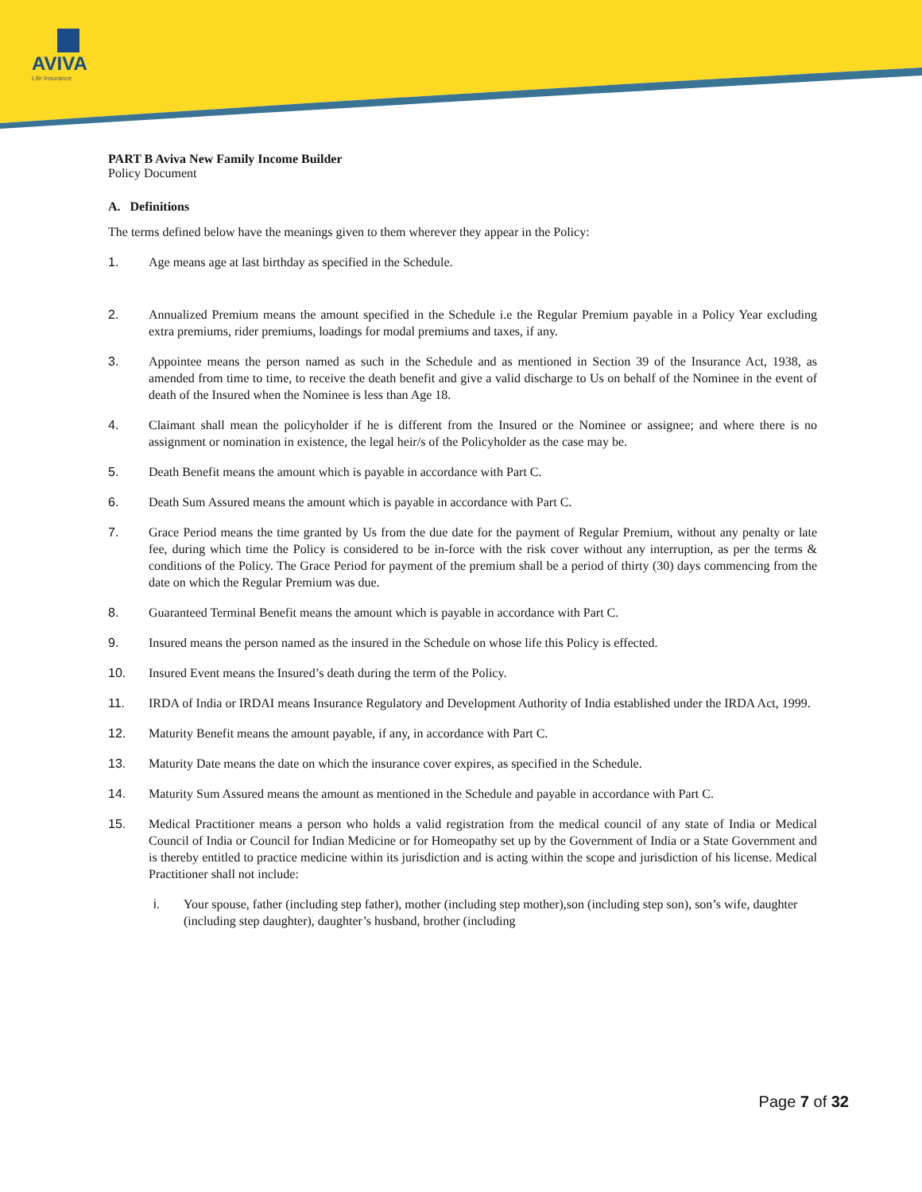AVIVA
Life Insurance
PART B Aviva New Family Income Builder
Policy Document
A. Definitions
The terms defined below have the meanings given to them wherever they appear in the Policy:
1. Age means age at last birthday as specified in the Schedule.
2. Annualized Premium means the amount specified in the Schedule i.e the Regular Premium payable in a Policy Year excluding extra premiums, rider premiums, loadings for modal premiums and taxes, if any.
3. Appointee means the person named as such in the Schedule and as mentioned in Section 39 of the Insurance Act, 1938, as amended from time to time, to receive the death benefit and give a valid discharge to Us on behalf of the Nominee in the event of death of the Insured when the Nominee is less than Age 18.
4. Claimant shall mean the policyholder if he is different from the Insured or the Nominee or assignee; and where there is no assignment or nomination in existence, the legal heir/s of the Policyholder as the case may be.
5. Death Benefit means the amount which is payable in accordance with Part C.
6. Death Sum Assured means the amount which is payable in accordance with Part C.
7. Grace Period means the time granted by Us from the due date for the payment of Regular Premium, without any penalty or late fee, during which time the Policy is considered to be in-force with the risk cover without any interruption, as per the terms & conditions of the Policy. The Grace Period for payment of the premium shall be a period of thirty (30) days commencing from the date on which the Regular Premium was due.
8. Guaranteed Terminal Benefit means the amount which is payable in accordance with Part C.
9. Insured means the person named as the insured in the Schedule on whose life this Policy is effected.
10. Insured Event means the Insured’s death during the term of the Policy.
11. IRDA of India or IRDAI means Insurance Regulatory and Development Authority of India established under the IRDA Act, 1999.
12. Maturity Benefit means the amount payable, if any, in accordance with Part C.
13. Maturity Date means the date on which the insurance cover expires, as specified in the Schedule.
14. Maturity Sum Assured means the amount as mentioned in the Schedule and payable in accordance with Part C.
15. Medical Practitioner means a person who holds a valid registration from the medical council of any state of India or Medical Council of India or Council for Indian Medicine or for Homeopathy set up by the Government of India or a State Government and is thereby entitled to practice medicine within its jurisdiction and is acting within the scope and jurisdiction of his license. Medical Practitioner shall not include:
i. Your spouse, father (including step father), mother (including step mother),son (including step son), son’s wife, daughter (including step daughter), daughter’s husband, brother (including
Page 7 of 32